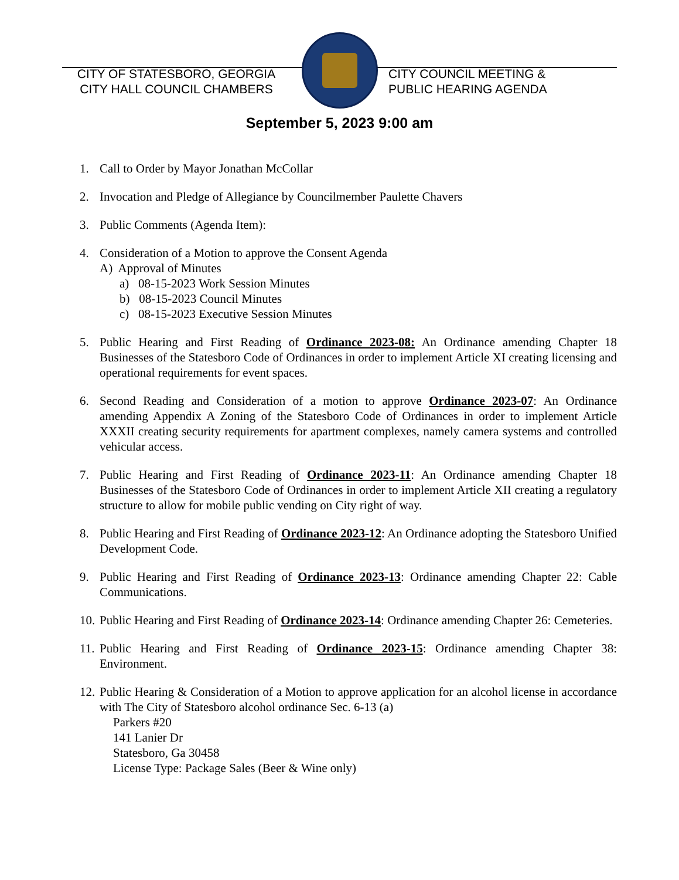CITY OF STATESBORO, GEORGIA
CITY HALL COUNCIL CHAMBERS
CITY COUNCIL MEETING &
PUBLIC HEARING AGENDA
September 5, 2023 9:00 am
1. Call to Order by Mayor Jonathan McCollar
2. Invocation and Pledge of Allegiance by Councilmember Paulette Chavers
3. Public Comments (Agenda Item):
4. Consideration of a Motion to approve the Consent Agenda
A) Approval of Minutes
a) 08-15-2023 Work Session Minutes
b) 08-15-2023 Council Minutes
c) 08-15-2023 Executive Session Minutes
5. Public Hearing and First Reading of Ordinance 2023-08: An Ordinance amending Chapter 18 Businesses of the Statesboro Code of Ordinances in order to implement Article XI creating licensing and operational requirements for event spaces.
6. Second Reading and Consideration of a motion to approve Ordinance 2023-07: An Ordinance amending Appendix A Zoning of the Statesboro Code of Ordinances in order to implement Article XXXII creating security requirements for apartment complexes, namely camera systems and controlled vehicular access.
7. Public Hearing and First Reading of Ordinance 2023-11: An Ordinance amending Chapter 18 Businesses of the Statesboro Code of Ordinances in order to implement Article XII creating a regulatory structure to allow for mobile public vending on City right of way.
8. Public Hearing and First Reading of Ordinance 2023-12: An Ordinance adopting the Statesboro Unified Development Code.
9. Public Hearing and First Reading of Ordinance 2023-13: Ordinance amending Chapter 22: Cable Communications.
10. Public Hearing and First Reading of Ordinance 2023-14: Ordinance amending Chapter 26: Cemeteries.
11. Public Hearing and First Reading of Ordinance 2023-15: Ordinance amending Chapter 38: Environment.
12. Public Hearing & Consideration of a Motion to approve application for an alcohol license in accordance with The City of Statesboro alcohol ordinance Sec. 6-13 (a)
Parkers #20
141 Lanier Dr
Statesboro, Ga 30458
License Type: Package Sales (Beer & Wine only)